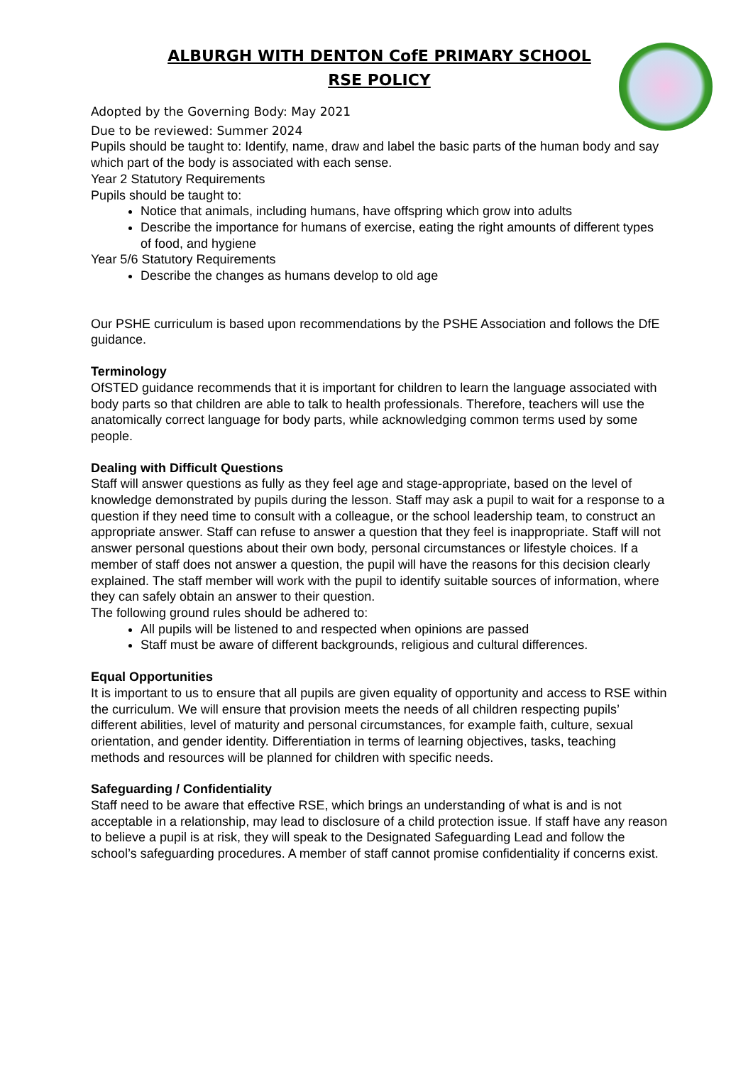ALBURGH WITH DENTON CofE PRIMARY SCHOOL
RSE POLICY
Adopted by the Governing Body: May 2021
Due to be reviewed: Summer 2024
Pupils should be taught to: Identify, name, draw and label the basic parts of the human body and say which part of the body is associated with each sense.
Year 2 Statutory Requirements
Pupils should be taught to:
Notice that animals, including humans, have offspring which grow into adults
Describe the importance for humans of exercise, eating the right amounts of different types of food, and hygiene
Year 5/6 Statutory Requirements
Describe the changes as humans develop to old age
Our PSHE curriculum is based upon recommendations by the PSHE Association and follows the DfE guidance.
Terminology
OfSTED guidance recommends that it is important for children to learn the language associated with body parts so that children are able to talk to health professionals. Therefore, teachers will use the anatomically correct language for body parts, while acknowledging common terms used by some people.
Dealing with Difficult Questions
Staff will answer questions as fully as they feel age and stage-appropriate, based on the level of knowledge demonstrated by pupils during the lesson. Staff may ask a pupil to wait for a response to a question if they need time to consult with a colleague, or the school leadership team, to construct an appropriate answer. Staff can refuse to answer a question that they feel is inappropriate. Staff will not answer personal questions about their own body, personal circumstances or lifestyle choices. If a member of staff does not answer a question, the pupil will have the reasons for this decision clearly explained. The staff member will work with the pupil to identify suitable sources of information, where they can safely obtain an answer to their question.
The following ground rules should be adhered to:
All pupils will be listened to and respected when opinions are passed
Staff must be aware of different backgrounds, religious and cultural differences.
Equal Opportunities
It is important to us to ensure that all pupils are given equality of opportunity and access to RSE within the curriculum. We will ensure that provision meets the needs of all children respecting pupils’ different abilities, level of maturity and personal circumstances, for example faith, culture, sexual orientation, and gender identity. Differentiation in terms of learning objectives, tasks, teaching methods and resources will be planned for children with specific needs.
Safeguarding / Confidentiality
Staff need to be aware that effective RSE, which brings an understanding of what is and is not acceptable in a relationship, may lead to disclosure of a child protection issue. If staff have any reason to believe a pupil is at risk, they will speak to the Designated Safeguarding Lead and follow the school’s safeguarding procedures. A member of staff cannot promise confidentiality if concerns exist.